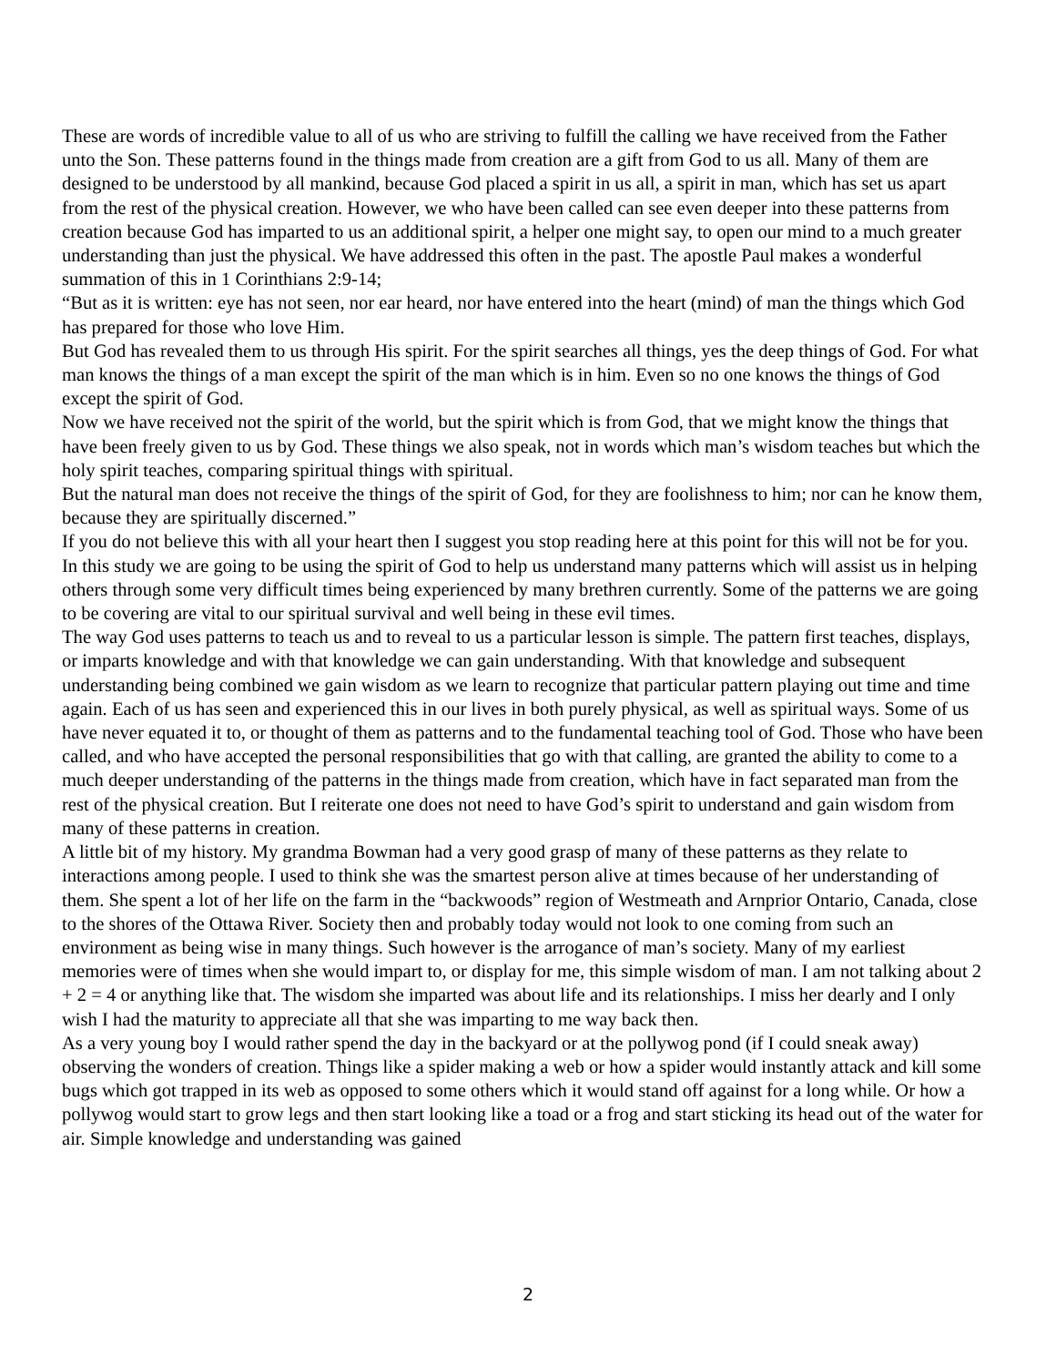These are words of incredible value to all of us who are striving to fulfill the calling we have received from the Father unto the Son. These patterns found in the things made from creation are a gift from God to us all. Many of them are designed to be understood by all mankind, because God placed a spirit in us all, a spirit in man, which has set us apart from the rest of the physical creation. However, we who have been called can see even deeper into these patterns from creation because God has imparted to us an additional spirit, a helper one might say, to open our mind to a much greater understanding than just the physical. We have addressed this often in the past. The apostle Paul makes a wonderful summation of this in 1 Corinthians 2:9-14;
“But as it is written: eye has not seen, nor ear heard, nor have entered into the heart (mind) of man the things which God has prepared for those who love Him.
But God has revealed them to us through His spirit. For the spirit searches all things, yes the deep things of God. For what man knows the things of a man except the spirit of the man which is in him. Even so no one knows the things of God except the spirit of God.
Now we have received not the spirit of the world, but the spirit which is from God, that we might know the things that have been freely given to us by God. These things we also speak, not in words which man’s wisdom teaches but which the holy spirit teaches, comparing spiritual things with spiritual.
But the natural man does not receive the things of the spirit of God, for they are foolishness to him; nor can he know them, because they are spiritually discerned.”
If you do not believe this with all your heart then I suggest you stop reading here at this point for this will not be for you. In this study we are going to be using the spirit of God to help us understand many patterns which will assist us in helping others through some very difficult times being experienced by many brethren currently. Some of the patterns we are going to be covering are vital to our spiritual survival and well being in these evil times.
The way God uses patterns to teach us and to reveal to us a particular lesson is simple. The pattern first teaches, displays, or imparts knowledge and with that knowledge we can gain understanding. With that knowledge and subsequent understanding being combined we gain wisdom as we learn to recognize that particular pattern playing out time and time again. Each of us has seen and experienced this in our lives in both purely physical, as well as spiritual ways. Some of us have never equated it to, or thought of them as patterns and to the fundamental teaching tool of God. Those who have been called, and who have accepted the personal responsibilities that go with that calling, are granted the ability to come to a much deeper understanding of the patterns in the things made from creation, which have in fact separated man from the rest of the physical creation. But I reiterate one does not need to have God’s spirit to understand and gain wisdom from many of these patterns in creation.
A little bit of my history. My grandma Bowman had a very good grasp of many of these patterns as they relate to interactions among people. I used to think she was the smartest person alive at times because of her understanding of them. She spent a lot of her life on the farm in the “backwoods” region of Westmeath and Arnprior Ontario, Canada, close to the shores of the Ottawa River. Society then and probably today would not look to one coming from such an environment as being wise in many things. Such however is the arrogance of man’s society. Many of my earliest memories were of times when she would impart to, or display for me, this simple wisdom of man. I am not talking about 2 + 2 = 4 or anything like that. The wisdom she imparted was about life and its relationships. I miss her dearly and I only wish I had the maturity to appreciate all that she was imparting to me way back then.
As a very young boy I would rather spend the day in the backyard or at the pollywog pond (if I could sneak away) observing the wonders of creation. Things like a spider making a web or how a spider would instantly attack and kill some bugs which got trapped in its web as opposed to some others which it would stand off against for a long while. Or how a pollywog would start to grow legs and then start looking like a toad or a frog and start sticking its head out of the water for air. Simple knowledge and understanding was gained
2